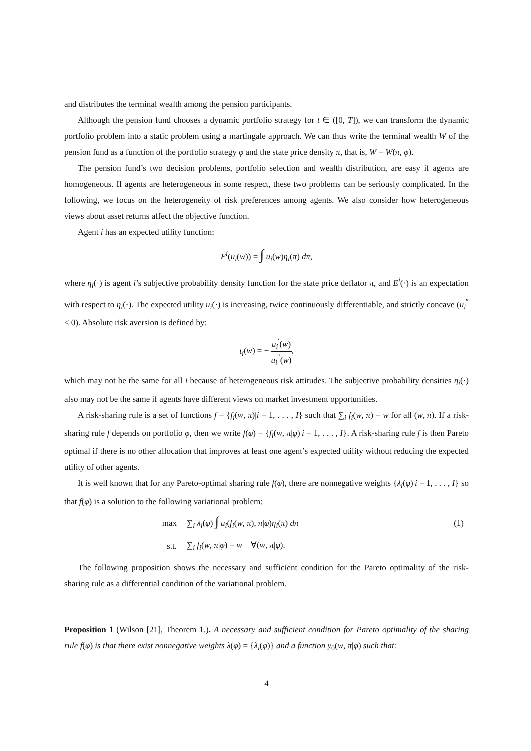and distributes the terminal wealth among the pension participants.
Although the pension fund chooses a dynamic portfolio strategy for t ∈ ([0, T]), we can transform the dynamic portfolio problem into a static problem using a martingale approach. We can thus write the terminal wealth W of the pension fund as a function of the portfolio strategy φ and the state price density π, that is, W = W(π, φ).
The pension fund’s two decision problems, portfolio selection and wealth distribution, are easy if agents are homogeneous. If agents are heterogeneous in some respect, these two problems can be seriously complicated. In the following, we focus on the heterogeneity of risk preferences among agents. We also consider how heterogeneous views about asset returns affect the objective function.
Agent i has an expected utility function:
E<sup>i</sup>(u<sub>i</sub>(w)) = ∫ u<sub>i</sub>(w)η<sub>i</sub>(π) dπ,
where η<sub>i</sub>(·) is agent i’s subjective probability density function for the state price deflator π, and E<sup>i</sup>(·) is an expectation with respect to η<sub>i</sub>(·). The expected utility u<sub>i</sub>(·) is increasing, twice continuously differentiable, and strictly concave (u<sub>i</sub><sup>″</sup> < 0). Absolute risk aversion is defined by:
t<sub>i</sub>(w) = − u<sub>i</sub><sup>′</sup>(w) u<sub>i</sub><sup>″</sup>(w),
which may not be the same for all i because of heterogeneous risk attitudes. The subjective probability densities η<sub>i</sub>(·) also may not be the same if agents have different views on market investment opportunities.
A risk-sharing rule is a set of functions f = {f<sub>i</sub>(w, π)|i = 1, . . . , I} such that ∑<sub>i</sub> f<sub>i</sub>(w, π) = w for all (w, π). If a risk-sharing rule f depends on portfolio φ, then we write f(φ) = {f<sub>i</sub>(w, π|φ)|i = 1, . . . , I}. A risk-sharing rule f is then Pareto optimal if there is no other allocation that improves at least one agent’s expected utility without reducing the expected utility of other agents.
It is well known that for any Pareto-optimal sharing rule f(φ), there are nonnegative weights {λ<sub>i</sub>(φ)|i = 1, . . . , I} so that f(φ) is a solution to the following variational problem:
| max | ∑<sub>i</sub> λ<sub>i</sub> ( φ ) ∫ u<sub>i</sub> ( f<sub>i</sub> ( w , π ), π / φ ) η<sub>i</sub> ( π ) dπ | (1) |
| s.t. | ∑<sub>i</sub> f<sub>i</sub> ( w , π / φ ) = w ∀( w , π / φ ). | |
The following proposition shows the necessary and sufficient condition for the Pareto optimality of the risk-sharing rule as a differential condition of the variational problem.
Proposition 1 (Wilson [21], Theorem 1.). A necessary and sufficient condition for Pareto optimality of the sharing rule f(φ) is that there exist nonnegative weights λ(φ) = {λ<sub>i</sub>(φ)} and a function y<sub>0</sub>(w, π|φ) such that:
4